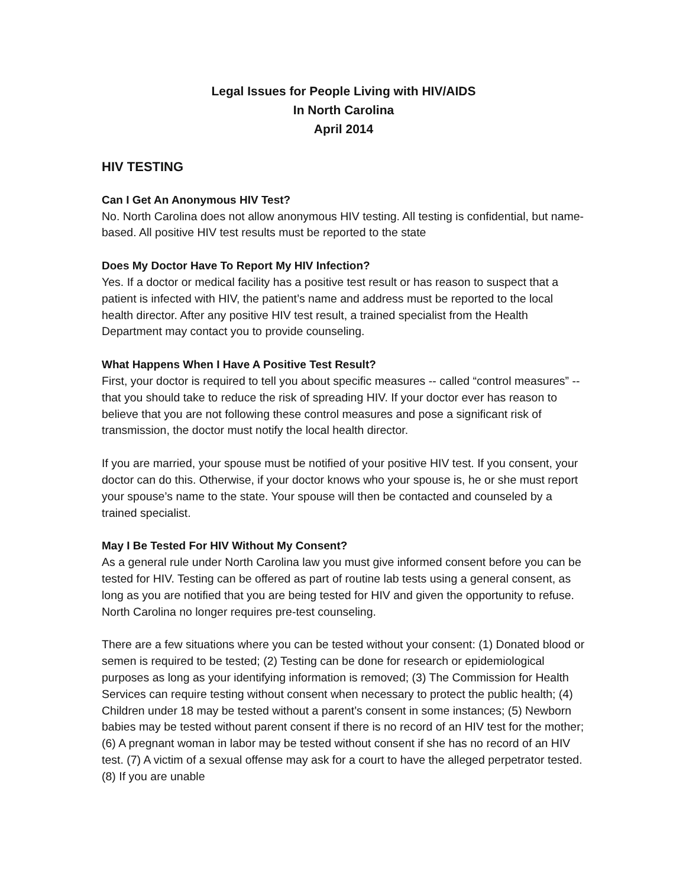Legal Issues for People Living with HIV/AIDS
In North Carolina
April 2014
HIV TESTING
Can I Get An Anonymous HIV Test?
No. North Carolina does not allow anonymous HIV testing. All testing is confidential, but name-based. All positive HIV test results must be reported to the state
Does My Doctor Have To Report My HIV Infection?
Yes. If a doctor or medical facility has a positive test result or has reason to suspect that a patient is infected with HIV, the patient’s name and address must be reported to the local health director. After any positive HIV test result, a trained specialist from the Health Department may contact you to provide counseling.
What Happens When I Have A Positive Test Result?
First, your doctor is required to tell you about specific measures -- called “control measures” -- that you should take to reduce the risk of spreading HIV. If your doctor ever has reason to believe that you are not following these control measures and pose a significant risk of transmission, the doctor must notify the local health director.
If you are married, your spouse must be notified of your positive HIV test. If you consent, your doctor can do this. Otherwise, if your doctor knows who your spouse is, he or she must report your spouse’s name to the state. Your spouse will then be contacted and counseled by a trained specialist.
May I Be Tested For HIV Without My Consent?
As a general rule under North Carolina law you must give informed consent before you can be tested for HIV. Testing can be offered as part of routine lab tests using a general consent, as long as you are notified that you are being tested for HIV and given the opportunity to refuse. North Carolina no longer requires pre-test counseling.
There are a few situations where you can be tested without your consent: (1) Donated blood or semen is required to be tested; (2) Testing can be done for research or epidemiological purposes as long as your identifying information is removed; (3) The Commission for Health Services can require testing without consent when necessary to protect the public health; (4) Children under 18 may be tested without a parent’s consent in some instances; (5) Newborn babies may be tested without parent consent if there is no record of an HIV test for the mother; (6) A pregnant woman in labor may be tested without consent if she has no record of an HIV test. (7) A victim of a sexual offense may ask for a court to have the alleged perpetrator tested. (8) If you are unable